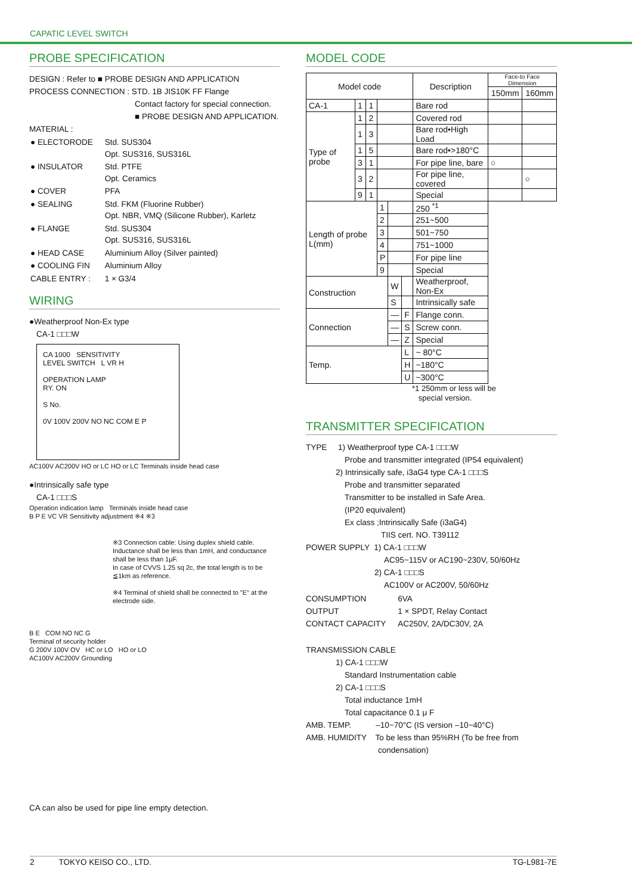CAPATIC LEVEL SWITCH
PROBE SPECIFICATION
DESIGN : Refer to ■ PROBE DESIGN AND APPLICATION
PROCESS CONNECTION : STD. 1B JIS10K FF Flange
Contact factory for special connection.
■ PROBE DESIGN AND APPLICATION.
MATERIAL :
| ● ELECTORODE | Std. SUS304 Opt. SUS316, SUS316L |
| ● INSULATOR | Std. PTFE Opt. Ceramics |
| ● COVER | PFA |
| ● SEALING | Std. FKM (Fluorine Rubber) Opt. NBR, VMQ (Silicone Rubber), Karletz |
| ● FLANGE | Std. SUS304 Opt. SUS316, SUS316L |
| ● HEAD CASE | Aluminium Alloy (Silver painted) |
| ● COOLING FIN | Aluminium Alloy |
| CABLE ENTRY : | 1 × G3/4 |
WIRING
●Weatherproof Non-Ex type
CA-1 □□□W
CA 1000 SENSITIVITY
LEVEL SWITCH L VR H
OPERATION LAMP
RY. ON
S No.
0V 100V 200V NO NC COM E P
AC100V AC200V HO or LC HO or LC Terminals inside head case
●Intrinsically safe type
CA-1 □□□S
Operation indication lamp Terminals inside head case
B P E VC VR Sensitivity adjustment ※4 ※3
※3 Connection cable: Using duplex shield cable. Inductance shall be less than 1mH, and conductance shall be less than 1μF.
In case of CVVS 1.25 sq 2c, the total length is to be ≦1km as reference.
※4 Terminal of shield shall be connected to "E" at the electrode side.
B E COM NO NC G
Terminal of security holder
G 200V 100V OV HC or LO HO or LO
AC100V AC200V Grounding
CA can also be used for pipe line empty detection.
MODEL CODE
| Model code | | | | | | Description | Face-to Face Dimension | |
| --- | --- | --- | --- | --- | --- | --- | --- | --- |
| | | | | | | | 150mm | 160mm |
| CA-1 | 1 | 1 | | | | Bare rod | | |
| Type of probe | 1 | 2 | | | | Covered rod | | |
| | 1 | 3 | | | | Bare rod•High Load | | |
| | 1 | 5 | | | | Bare rod•>180°C | | |
| | 3 | 1 | | | | For pipe line, bare | ○ | |
| | 3 | 2 | | | | For pipe line, covered | | ○ |
| | 9 | 1 | | | | Special | | |
| Length of probe L(mm) | | | 1 | | | 250 <sup>*1</sup> | | |
| | | | 2 | | | 251~500 | | |
| | | | 3 | | | 501~750 | | |
| | | | 4 | | | 751~1000 | | |
| | | | P | | | For pipe line | | |
| | | | 9 | | | Special | | |
| Construction | | | | W | | Weatherproof, Non-Ex | | |
| | | | | S | | Intrinsically safe | | |
| Connection | | | | — | F | Flange conn. | | |
| | | | | — | S | Screw conn. | | |
| | | | | — | Z | Special | | |
| Temp. | | | | | L | ~ 80°C | | |
| | | | | | H | ~180°C | | |
| | | | | | U | ~300°C | | |
*1 250mm or less will be
special version.
TRANSMITTER SPECIFICATION
TYPE 1) Weatherproof type CA-1 □□□W
Probe and transmitter integrated (IP54 equivalent)
2) Intrinsically safe, i3aG4 type CA-1 □□□S
Probe and transmitter separated
Transmitter to be installed in Safe Area.
(IP20 equivalent)
Ex class ;Intrinsically Safe (i3aG4)
TIIS cert. NO. T39112
POWER SUPPLY 1) CA-1 □□□W
AC95~115V or AC190~230V, 50/60Hz
2) CA-1 □□□S
AC100V or AC200V, 50/60Hz
| CONSUMPTION OUTPUT CONTACT CAPACITY | 6VA 1 × SPDT, Relay Contact AC250V, 2A/DC30V, 2A |
TRANSMISSION CABLE
1) CA-1 □□□W
Standard Instrumentation cable
2) CA-1 □□□S
Total inductance 1mH
Total capacitance 0.1 μ F
AMB. TEMP. –10~70°C (IS version –10~40°C)
AMB. HUMIDITY To be less than 95%RH (To be free from
condensation)
2 TOKYO KEISO CO., LTD. TG-L981-7E